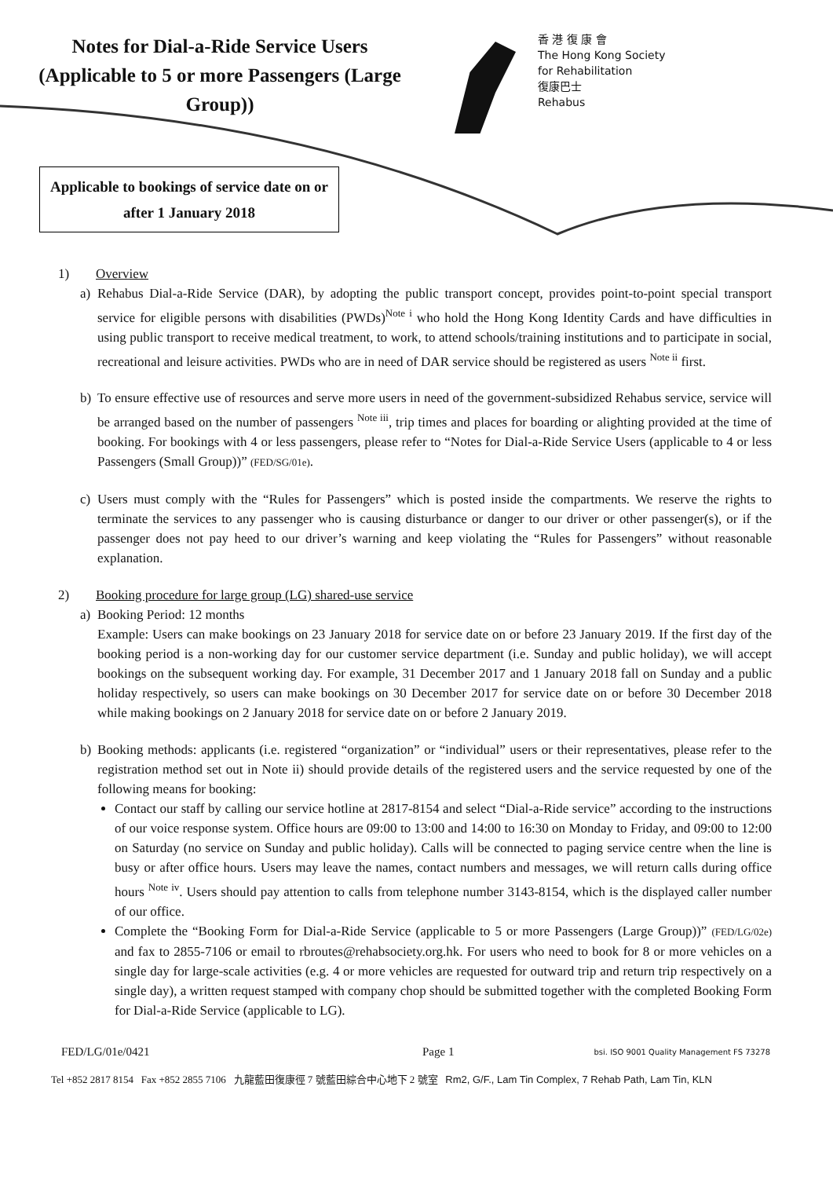Notes for Dial-a-Ride Service Users (Applicable to 5 or more Passengers (Large Group))
香 港 復 康 會
The Hong Kong Society
for Rehabilitation
復康巴士
Rehabus
Applicable to bookings of service date on or after 1 January 2018
1) Overview
a) Rehabus Dial-a-Ride Service (DAR), by adopting the public transport concept, provides point-to-point special transport service for eligible persons with disabilities (PWDs)<sup>Note i</sup> who hold the Hong Kong Identity Cards and have difficulties in using public transport to receive medical treatment, to work, to attend schools/training institutions and to participate in social, recreational and leisure activities. PWDs who are in need of DAR service should be registered as users <sup>Note ii</sup> first.
b) To ensure effective use of resources and serve more users in need of the government-subsidized Rehabus service, service will be arranged based on the number of passengers <sup>Note iii</sup>, trip times and places for boarding or alighting provided at the time of booking. For bookings with 4 or less passengers, please refer to “Notes for Dial-a-Ride Service Users (applicable to 4 or less Passengers (Small Group))” (FED/SG/01e).
c) Users must comply with the “Rules for Passengers” which is posted inside the compartments. We reserve the rights to terminate the services to any passenger who is causing disturbance or danger to our driver or other passenger(s), or if the passenger does not pay heed to our driver’s warning and keep violating the “Rules for Passengers” without reasonable explanation.
2) Booking procedure for large group (LG) shared-use service
a) Booking Period: 12 months
Example: Users can make bookings on 23 January 2018 for service date on or before 23 January 2019. If the first day of the booking period is a non-working day for our customer service department (i.e. Sunday and public holiday), we will accept bookings on the subsequent working day. For example, 31 December 2017 and 1 January 2018 fall on Sunday and a public holiday respectively, so users can make bookings on 30 December 2017 for service date on or before 30 December 2018 while making bookings on 2 January 2018 for service date on or before 2 January 2019.
b) Booking methods: applicants (i.e. registered “organization” or “individual” users or their representatives, please refer to the registration method set out in Note ii) should provide details of the registered users and the service requested by one of the following means for booking:
Contact our staff by calling our service hotline at 2817-8154 and select “Dial-a-Ride service” according to the instructions of our voice response system. Office hours are 09:00 to 13:00 and 14:00 to 16:30 on Monday to Friday, and 09:00 to 12:00 on Saturday (no service on Sunday and public holiday). Calls will be connected to paging service centre when the line is busy or after office hours. Users may leave the names, contact numbers and messages, we will return calls during office hours <sup>Note iv</sup>. Users should pay attention to calls from telephone number 3143-8154, which is the displayed caller number of our office.
Complete the “Booking Form for Dial-a-Ride Service (applicable to 5 or more Passengers (Large Group))” (FED/LG/02e) and fax to 2855-7106 or email to rbroutes@rehabsociety.org.hk. For users who need to book for 8 or more vehicles on a single day for large-scale activities (e.g. 4 or more vehicles are requested for outward trip and return trip respectively on a single day), a written request stamped with company chop should be submitted together with the completed Booking Form for Dial-a-Ride Service (applicable to LG).
FED/LG/01e/0421 Page 1 bsi. ISO 9001 Quality Management FS 73278
Tel +852 2817 8154 Fax +852 2855 7106 九龍藍田復康徑 7 號藍田綜合中心地下 2 號室 Rm2, G/F., Lam Tin Complex, 7 Rehab Path, Lam Tin, KLN